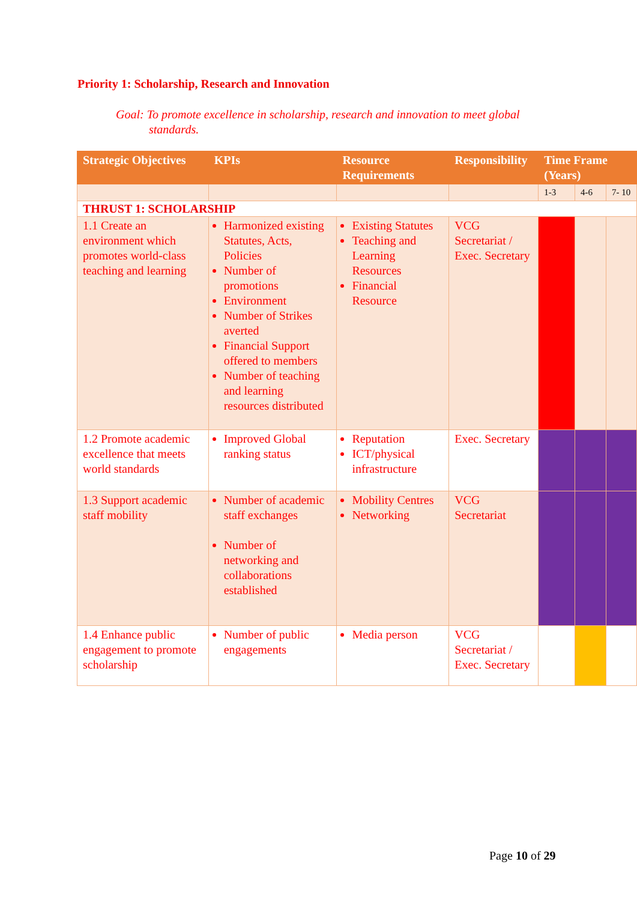Priority 1: Scholarship, Research and Innovation
Goal: To promote excellence in scholarship, research and innovation to meet global
standards.
| Strategic Objectives | KPIs | Resource Requirements | Responsibility | Time Frame (Years) | | |
| --- | --- | --- | --- | --- | --- | --- |
| | | | | 1-3 | 4-6 | 7- 10 |
| THRUST 1: SCHOLARSHIP | | | | | | |
| 1.1 Create an environment which promotes world-class teaching and learning | Harmonized existing Statutes, Acts, Policies Number of promotions Environment Number of Strikes averted Financial Support offered to members Number of teaching and learning resources distributed | Existing Statutes Teaching and Learning Resources Financial Resource | VCG Secretariat / Exec. Secretary | | | |
| 1.2 Promote academic excellence that meets world standards | Improved Global ranking status | Reputation ICT/physical infrastructure | Exec. Secretary | | | |
| 1.3 Support academic staff mobility | Number of academic staff exchanges Number of networking and collaborations established | Mobility Centres Networking | VCG Secretariat | | | |
| 1.4 Enhance public engagement to promote scholarship | Number of public engagements | Media person | VCG Secretariat / Exec. Secretary | | | |
Page 10 of 29